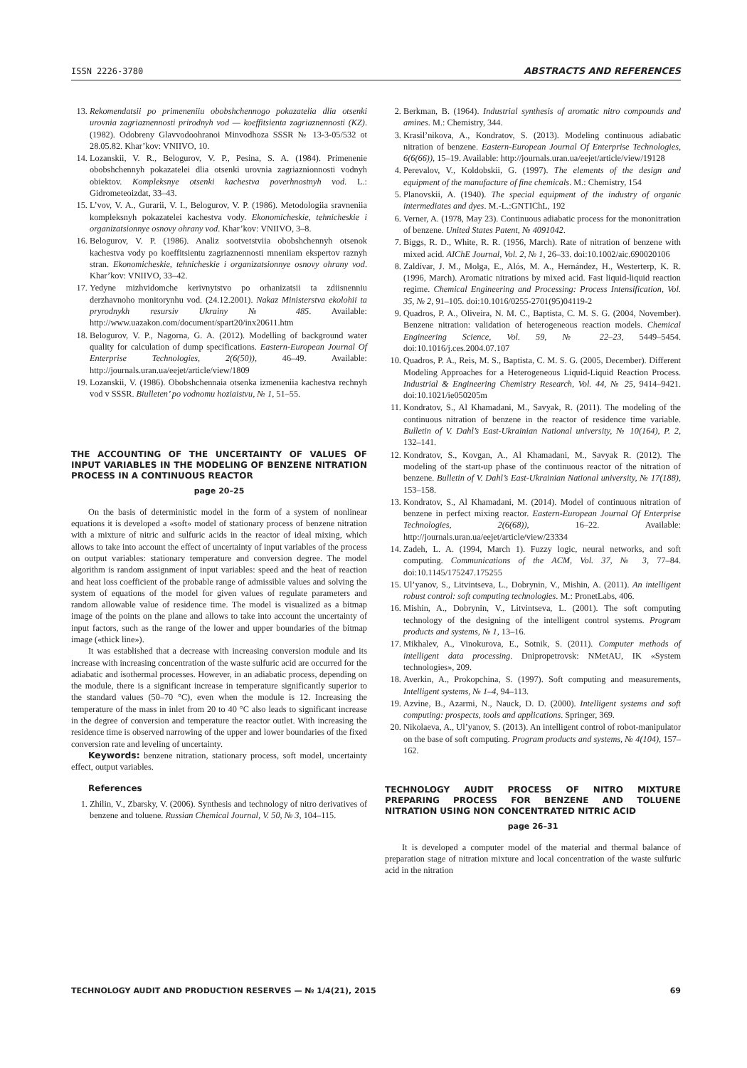ISSN 2226-3780 ABSTRACTS AND REFERENCES
13. Rekomendatsii po primeneniiu obobshchennogo pokazatelia dlia otsenki urovnia zagriaznennosti prirodnyh vod — koeffitsienta zagriaznennosti (KZ). (1982). Odobreny Glavvodoohranoi Minvodhoza SSSR № 13-3-05/532 ot 28.05.82. Khar’kov: VNIIVO, 10.
14. Lozanskii, V. R., Belogurov, V. P., Pesina, S. A. (1984). Primenenie obobshchennyh pokazatelei dlia otsenki urovnia zagriaznionnosti vodnyh obiektov. Kompleksnye otsenki kachestva poverhnostnyh vod. L.: Gidrometeoizdat, 33–43.
15. L’vov, V. A., Gurarii, V. I., Belogurov, V. P. (1986). Metodologiia sravneniia kompleksnyh pokazatelei kachestva vody. Ekonomicheskie, tehnicheskie i organizatsionnye osnovy ohrany vod. Khar’kov: VNIIVO, 3–8.
16. Belogurov, V. P. (1986). Analiz sootvetstviia obobshchennyh otsenok kachestva vody po koeffitsientu zagriaznennosti mneniiam ekspertov raznyh stran. Ekonomicheskie, tehnicheskie i organizatsionnye osnovy ohrany vod. Khar’kov: VNIIVO, 33–42.
17. Yedyne mizhvidomche kerivnytstvo po orhanizatsii ta zdiisnenniu derzhavnoho monitorynhu vod. (24.12.2001). Nakaz Ministerstva ekolohii ta pryrodnykh resursiv Ukrainy № 485. Available: http://www.uazakon.com/document/spart20/inx20611.htm
18. Belogurov, V. P., Nagorna, G. A. (2012). Modelling of background water quality for calculation of dump specifications. Eastern-European Journal Of Enterprise Technologies, 2(6(50)), 46–49. Available: http://journals.uran.ua/eejet/article/view/1809
19. Lozanskii, V. (1986). Obobshchennaia otsenka izmeneniia kachestva rechnyh vod v SSSR. Biulleten’ po vodnomu hoziaistvu, № 1, 51–55.
THE ACCOUNTING OF THE UNCERTAINTY OF VALUES OF INPUT VARIABLES IN THE MODELING OF BENZENE NITRATION PROCESS IN A CONTINUOUS REACTOR
page 20–25
On the basis of deterministic model in the form of a system of nonlinear equations it is developed a «soft» model of stationary process of benzene nitration with a mixture of nitric and sulfuric acids in the reactor of ideal mixing, which allows to take into account the effect of uncertainty of input variables of the process on output variables: stationary temperature and conversion degree. The model algorithm is random assignment of input variables: speed and the heat of reaction and heat loss coefficient of the probable range of admissible values and solving the system of equations of the model for given values of regulate parameters and random allowable value of residence time. The model is visualized as a bitmap image of the points on the plane and allows to take into account the uncertainty of input factors, such as the range of the lower and upper boundaries of the bitmap image («thick line»).
It was established that a decrease with increasing conversion module and its increase with increasing concentration of the waste sulfuric acid are occurred for the adiabatic and isothermal processes. However, in an adiabatic process, depending on the module, there is a significant increase in temperature significantly superior to the standard values (50–70 °C), even when the module is 12. Increasing the temperature of the mass in inlet from 20 to 40 °C also leads to significant increase in the degree of conversion and temperature the reactor outlet. With increasing the residence time is observed narrowing of the upper and lower boundaries of the fixed conversion rate and leveling of uncertainty.
Keywords: benzene nitration, stationary process, soft model, uncertainty effect, output variables.
References
1. Zhilin, V., Zbarsky, V. (2006). Synthesis and technology of nitro derivatives of benzene and toluene. Russian Chemical Journal, V. 50, № 3, 104–115.
2. Berkman, B. (1964). Industrial synthesis of aromatic nitro compounds and amines. M.: Chemistry, 344.
3. Krasil’nikova, A., Kondratov, S. (2013). Modeling continuous adiabatic nitration of benzene. Eastern-European Journal Of Enterprise Technologies, 6(6(66)), 15–19. Available: http://journals.uran.ua/eejet/article/view/19128
4. Perevalov, V., Koldobskii, G. (1997). The elements of the design and equipment of the manufacture of fine chemicals. M.: Chemistry, 154
5. Planovskii, A. (1940). The special equipment of the industry of organic intermediates and dyes. M.-L.:GNTIChL, 192
6. Verner, A. (1978, May 23). Continuous adiabatic process for the mononitration of benzene. United States Patent, № 4091042.
7. Biggs, R. D., White, R. R. (1956, March). Rate of nitration of benzene with mixed acid. AIChE Journal, Vol. 2, № 1, 26–33. doi:10.1002/aic.690020106
8. Zaldívar, J. M., Molga, E., Alós, M. A., Hernández, H., Westerterp, K. R. (1996, March). Aromatic nitrations by mixed acid. Fast liquid-liquid reaction regime. Chemical Engineering and Processing: Process Intensification, Vol. 35, № 2, 91–105. doi:10.1016/0255-2701(95)04119-2
9. Quadros, P. A., Oliveira, N. M. C., Baptista, C. M. S. G. (2004, November). Benzene nitration: validation of heterogeneous reaction models. Chemical Engineering Science, Vol. 59, № 22–23, 5449–5454. doi:10.1016/j.ces.2004.07.107
10. Quadros, P. A., Reis, M. S., Baptista, C. M. S. G. (2005, December). Different Modeling Approaches for a Heterogeneous Liquid-Liquid Reaction Process. Industrial & Engineering Chemistry Research, Vol. 44, № 25, 9414–9421. doi:10.1021/ie050205m
11. Kondratov, S., Al Khamadani, M., Savyak, R. (2011). The modeling of the continuous nitration of benzene in the reactor of residence time variable. Bulletin of V. Dahl’s East-Ukrainian National university, № 10(164), P. 2, 132–141.
12. Kondratov, S., Kovgan, A., Al Khamadani, M., Savyak R. (2012). The modeling of the start-up phase of the continuous reactor of the nitration of benzene. Bulletin of V. Dahl’s East-Ukrainian National university, № 17(188), 153–158.
13. Kondratov, S., Al Khamadani, M. (2014). Model of continuous nitration of benzene in perfect mixing reactor. Eastern-European Journal Of Enterprise Technologies, 2(6(68)), 16–22. Available: http://journals.uran.ua/eejet/article/view/23334
14. Zadeh, L. A. (1994, March 1). Fuzzy logic, neural networks, and soft computing. Communications of the ACM, Vol. 37, № 3, 77–84. doi:10.1145/175247.175255
15. Ul’yanov, S., Litvintseva, L., Dobrynin, V., Mishin, A. (2011). An intelligent robust control: soft computing technologies. M.: PronetLabs, 406.
16. Mishin, A., Dobrynin, V., Litvintseva, L. (2001). The soft computing technology of the designing of the intelligent control systems. Program products and systems, № 1, 13–16.
17. Mikhalev, A., Vinokurova, E., Sotnik, S. (2011). Computer methods of intelligent data processing. Dnipropetrovsk: NMetAU, IK «System technologies», 209.
18. Averkin, A., Prokopchina, S. (1997). Soft computing and measurements, Intelligent systems, № 1–4, 94–113.
19. Azvine, B., Azarmi, N., Nauck, D. D. (2000). Intelligent systems and soft computing: prospects, tools and applications. Springer, 369.
20. Nikolaeva, A., Ul’yanov, S. (2013). An intelligent control of robot-manipulator on the base of soft computing. Program products and systems, № 4(104), 157–162.
TECHNOLOGY AUDIT PROCESS OF NITRO MIXTURE PREPARING PROCESS FOR BENZENE AND TOLUENE NITRATION USING NON CONCENTRATED NITRIC ACID
page 26–31
It is developed a computer model of the material and thermal balance of preparation stage of nitration mixture and local concentration of the waste sulfuric acid in the nitration
TECHNOLOGY AUDIT AND PRODUCTION RESERVES — № 1/4(21), 2015 69